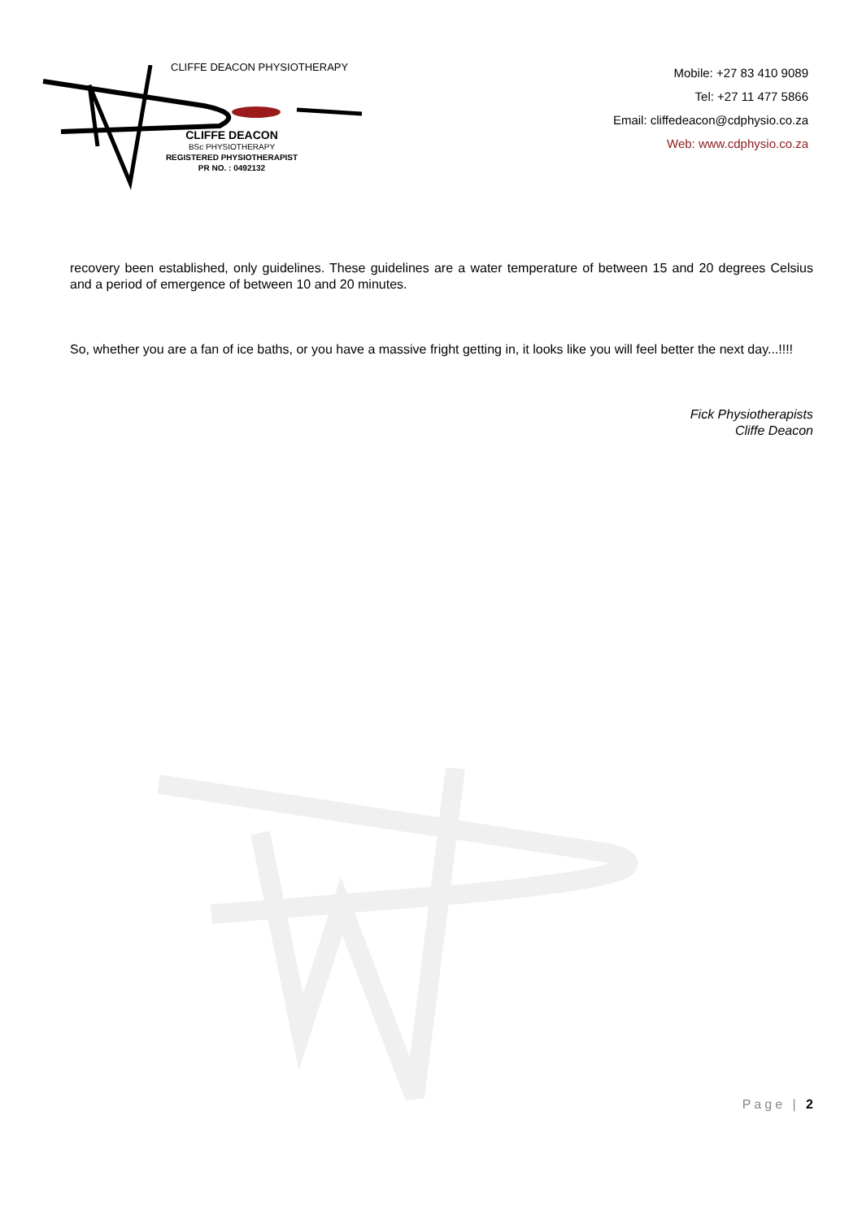CLIFFE DEACON PHYSIOTHERAPY
CLIFFE DEACON
BSc PHYSIOTHERAPY
REGISTERED PHYSIOTHERAPIST
PR NO. : 0492132
Mobile: +27 83 410 9089
Tel: +27 11 477 5866
Email: cliffedeacon@cdphysio.co.za
Web: www.cdphysio.co.za
recovery been established, only guidelines. These guidelines are a water temperature of between 15 and 20 degrees Celsius and a period of emergence of between 10 and 20 minutes.
So, whether you are a fan of ice baths, or you have a massive fright getting in, it looks like you will feel better the next day...!!!!
Fick Physiotherapists
Cliffe Deacon
Page | 2